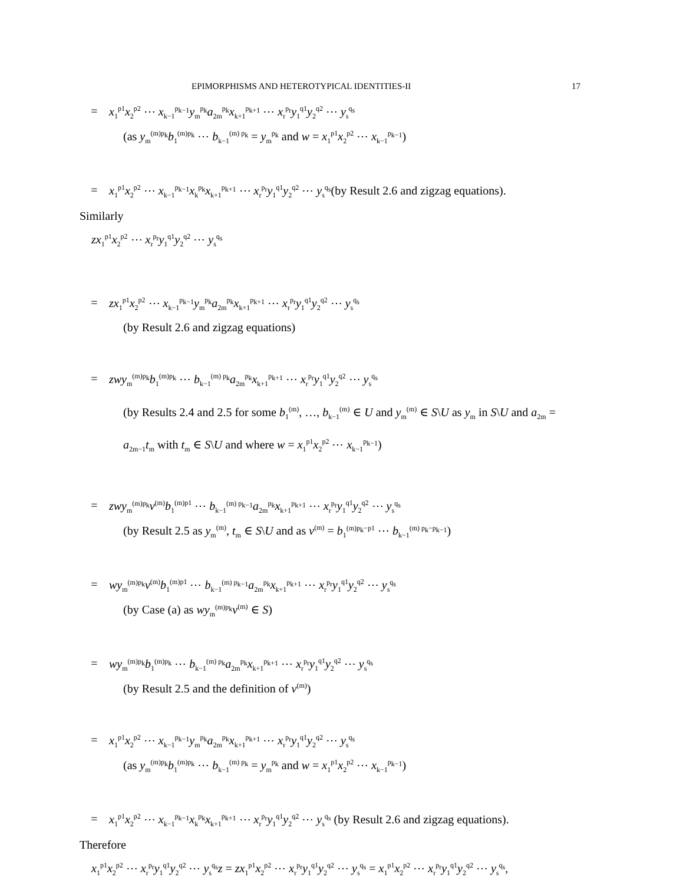EPIMORPHISMS AND HETEROTYPICAL IDENTITIES-II 17
= x<sub>1</sub><sup>p1</sup>x<sub>2</sub><sup>p2</sup> ⋯ x<sub>k−1</sub><sup>p<sub>k−1</sub></sup>y<sub>m</sub><sup>p<sub>k</sub></sup>a<sub>2m</sub><sup>p<sub>k</sub></sup>x<sub>k+1</sub><sup>p<sub>k+1</sub></sup> ⋯ x<sub>r</sub><sup>p<sub>r</sub></sup>y<sub>1</sub><sup>q1</sup>y<sub>2</sub><sup>q2</sup> ⋯ y<sub>s</sub><sup>q<sub>s</sub></sup>
(as y<sub>m</sub><sup>(m)p<sub>k</sub></sup>b<sub>1</sub><sup>(m)p<sub>k</sub></sup> ⋯ b<sub>k−1</sub><sup>(m) p<sub>k</sub></sup> = y<sub>m</sub><sup>p<sub>k</sub></sup> and w = x<sub>1</sub><sup>p1</sup>x<sub>2</sub><sup>p2</sup> ⋯ x<sub>k−1</sub><sup>p<sub>k−1</sub></sup>)
= x<sub>1</sub><sup>p1</sup>x<sub>2</sub><sup>p2</sup> ⋯ x<sub>k−1</sub><sup>p<sub>k−1</sub></sup>x<sub>k</sub><sup>p<sub>k</sub></sup>x<sub>k+1</sub><sup>p<sub>k+1</sub></sup> ⋯ x<sub>r</sub><sup>p<sub>r</sub></sup>y<sub>1</sub><sup>q1</sup>y<sub>2</sub><sup>q2</sup> ⋯ y<sub>s</sub><sup>q<sub>s</sub></sup>(by Result 2.6 and zigzag equations).
Similarly
zx<sub>1</sub><sup>p1</sup>x<sub>2</sub><sup>p2</sup> ⋯ x<sub>r</sub><sup>p<sub>r</sub></sup>y<sub>1</sub><sup>q1</sup>y<sub>2</sub><sup>q2</sup> ⋯ y<sub>s</sub><sup>q<sub>s</sub></sup>
= zx<sub>1</sub><sup>p1</sup>x<sub>2</sub><sup>p2</sup> ⋯ x<sub>k−1</sub><sup>p<sub>k−1</sub></sup>y<sub>m</sub><sup>p<sub>k</sub></sup>a<sub>2m</sub><sup>p<sub>k</sub></sup>x<sub>k+1</sub><sup>p<sub>k+1</sub></sup> ⋯ x<sub>r</sub><sup>p<sub>r</sub></sup>y<sub>1</sub><sup>q1</sup>y<sub>2</sub><sup>q2</sup> ⋯ y<sub>s</sub><sup>q<sub>s</sub></sup>
(by Result 2.6 and zigzag equations)
= zwy<sub>m</sub><sup>(m)p<sub>k</sub></sup>b<sub>1</sub><sup>(m)p<sub>k</sub></sup> ⋯ b<sub>k−1</sub><sup>(m) p<sub>k</sub></sup>a<sub>2m</sub><sup>p<sub>k</sub></sup>x<sub>k+1</sub><sup>p<sub>k+1</sub></sup> ⋯ x<sub>r</sub><sup>p<sub>r</sub></sup>y<sub>1</sub><sup>q1</sup>y<sub>2</sub><sup>q2</sup> ⋯ y<sub>s</sub><sup>q<sub>s</sub></sup>
(by Results 2.4 and 2.5 for some b<sub>1</sub><sup>(m)</sup>, …, b<sub>k−1</sub><sup>(m)</sup> ∈ U and y<sub>m</sub><sup>(m)</sup> ∈ S\U as y<sub>m</sub> in S\U and a<sub>2m</sub> = a<sub>2m−1</sub>t<sub>m</sub> with t<sub>m</sub> ∈ S\U and where w = x<sub>1</sub><sup>p1</sup>x<sub>2</sub><sup>p2</sup> ⋯ x<sub>k−1</sub><sup>p<sub>k−1</sub></sup>)
= zwy<sub>m</sub><sup>(m)p<sub>k</sub></sup>v<sup>(m)</sup>b<sub>1</sub><sup>(m)p1</sup> ⋯ b<sub>k−1</sub><sup>(m) p<sub>k−1</sub></sup>a<sub>2m</sub><sup>p<sub>k</sub></sup>x<sub>k+1</sub><sup>p<sub>k+1</sub></sup> ⋯ x<sub>r</sub><sup>p<sub>r</sub></sup>y<sub>1</sub><sup>q1</sup>y<sub>2</sub><sup>q2</sup> ⋯ y<sub>s</sub><sup>q<sub>s</sub></sup>
(by Result 2.5 as y<sub>m</sub><sup>(m)</sup>, t<sub>m</sub> ∈ S\U and as v<sup>(m)</sup> = b<sub>1</sub><sup>(m)p<sub>k</sub>−p1</sup> ⋯ b<sub>k−1</sub><sup>(m) p<sub>k</sub>−p<sub>k−1</sub></sup>)
= wy<sub>m</sub><sup>(m)p<sub>k</sub></sup>v<sup>(m)</sup>b<sub>1</sub><sup>(m)p1</sup> ⋯ b<sub>k−1</sub><sup>(m) p<sub>k−1</sub></sup>a<sub>2m</sub><sup>p<sub>k</sub></sup>x<sub>k+1</sub><sup>p<sub>k+1</sub></sup> ⋯ x<sub>r</sub><sup>p<sub>r</sub></sup>y<sub>1</sub><sup>q1</sup>y<sub>2</sub><sup>q2</sup> ⋯ y<sub>s</sub><sup>q<sub>s</sub></sup>
(by Case (a) as wy<sub>m</sub><sup>(m)p<sub>k</sub></sup>v<sup>(m)</sup> ∈ S)
= wy<sub>m</sub><sup>(m)p<sub>k</sub></sup>b<sub>1</sub><sup>(m)p<sub>k</sub></sup> ⋯ b<sub>k−1</sub><sup>(m) p<sub>k</sub></sup>a<sub>2m</sub><sup>p<sub>k</sub></sup>x<sub>k+1</sub><sup>p<sub>k+1</sub></sup> ⋯ x<sub>r</sub><sup>p<sub>r</sub></sup>y<sub>1</sub><sup>q1</sup>y<sub>2</sub><sup>q2</sup> ⋯ y<sub>s</sub><sup>q<sub>s</sub></sup>
(by Result 2.5 and the definition of v<sup>(m)</sup>)
= x<sub>1</sub><sup>p1</sup>x<sub>2</sub><sup>p2</sup> ⋯ x<sub>k−1</sub><sup>p<sub>k−1</sub></sup>y<sub>m</sub><sup>p<sub>k</sub></sup>a<sub>2m</sub><sup>p<sub>k</sub></sup>x<sub>k+1</sub><sup>p<sub>k+1</sub></sup> ⋯ x<sub>r</sub><sup>p<sub>r</sub></sup>y<sub>1</sub><sup>q1</sup>y<sub>2</sub><sup>q2</sup> ⋯ y<sub>s</sub><sup>q<sub>s</sub></sup>
(as y<sub>m</sub><sup>(m)p<sub>k</sub></sup>b<sub>1</sub><sup>(m)p<sub>k</sub></sup> ⋯ b<sub>k−1</sub><sup>(m) p<sub>k</sub></sup> = y<sub>m</sub><sup>p<sub>k</sub></sup> and w = x<sub>1</sub><sup>p1</sup>x<sub>2</sub><sup>p2</sup> ⋯ x<sub>k−1</sub><sup>p<sub>k−1</sub></sup>)
= x<sub>1</sub><sup>p1</sup>x<sub>2</sub><sup>p2</sup> ⋯ x<sub>k−1</sub><sup>p<sub>k−1</sub></sup>x<sub>k</sub><sup>p<sub>k</sub></sup>x<sub>k+1</sub><sup>p<sub>k+1</sub></sup> ⋯ x<sub>r</sub><sup>p<sub>r</sub></sup>y<sub>1</sub><sup>q1</sup>y<sub>2</sub><sup>q2</sup> ⋯ y<sub>s</sub><sup>q<sub>s</sub></sup> (by Result 2.6 and zigzag equations).
Therefore
x<sub>1</sub><sup>p1</sup>x<sub>2</sub><sup>p2</sup> ⋯ x<sub>r</sub><sup>p<sub>r</sub></sup>y<sub>1</sub><sup>q1</sup>y<sub>2</sub><sup>q2</sup> ⋯ y<sub>s</sub><sup>q<sub>s</sub></sup>z = zx<sub>1</sub><sup>p1</sup>x<sub>2</sub><sup>p2</sup> ⋯ x<sub>r</sub><sup>p<sub>r</sub></sup>y<sub>1</sub><sup>q1</sup>y<sub>2</sub><sup>q2</sup> ⋯ y<sub>s</sub><sup>q<sub>s</sub></sup> = x<sub>1</sub><sup>p1</sup>x<sub>2</sub><sup>p2</sup> ⋯ x<sub>r</sub><sup>p<sub>r</sub></sup>y<sub>1</sub><sup>q1</sup>y<sub>2</sub><sup>q2</sup> ⋯ y<sub>s</sub><sup>q<sub>s</sub></sup>,